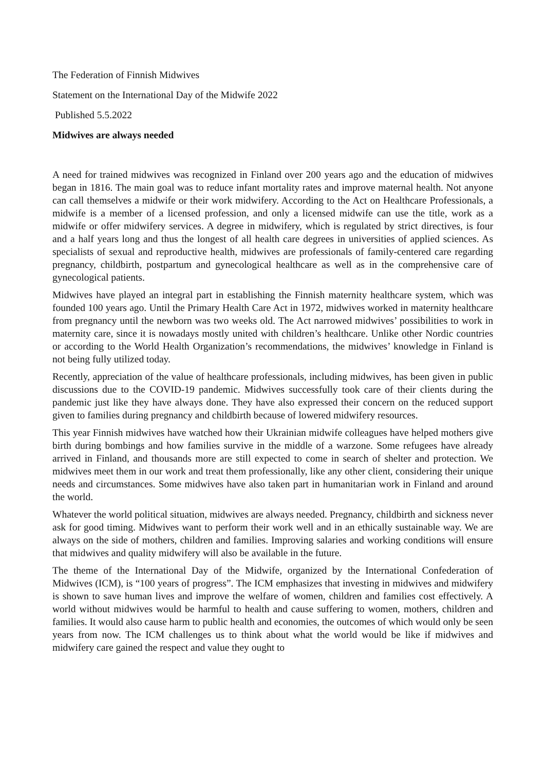The Federation of Finnish Midwives
Statement on the International Day of the Midwife 2022
Published 5.5.2022
Midwives are always needed
A need for trained midwives was recognized in Finland over 200 years ago and the education of midwives began in 1816. The main goal was to reduce infant mortality rates and improve maternal health. Not anyone can call themselves a midwife or their work midwifery. According to the Act on Healthcare Professionals, a midwife is a member of a licensed profession, and only a licensed midwife can use the title, work as a midwife or offer midwifery services. A degree in midwifery, which is regulated by strict directives, is four and a half years long and thus the longest of all health care degrees in universities of applied sciences. As specialists of sexual and reproductive health, midwives are professionals of family-centered care regarding pregnancy, childbirth, postpartum and gynecological healthcare as well as in the comprehensive care of gynecological patients.
Midwives have played an integral part in establishing the Finnish maternity healthcare system, which was founded 100 years ago. Until the Primary Health Care Act in 1972, midwives worked in maternity healthcare from pregnancy until the newborn was two weeks old. The Act narrowed midwives’ possibilities to work in maternity care, since it is nowadays mostly united with children’s healthcare. Unlike other Nordic countries or according to the World Health Organization’s recommendations, the midwives’ knowledge in Finland is not being fully utilized today.
Recently, appreciation of the value of healthcare professionals, including midwives, has been given in public discussions due to the COVID-19 pandemic. Midwives successfully took care of their clients during the pandemic just like they have always done. They have also expressed their concern on the reduced support given to families during pregnancy and childbirth because of lowered midwifery resources.
This year Finnish midwives have watched how their Ukrainian midwife colleagues have helped mothers give birth during bombings and how families survive in the middle of a warzone. Some refugees have already arrived in Finland, and thousands more are still expected to come in search of shelter and protection. We midwives meet them in our work and treat them professionally, like any other client, considering their unique needs and circumstances. Some midwives have also taken part in humanitarian work in Finland and around the world.
Whatever the world political situation, midwives are always needed. Pregnancy, childbirth and sickness never ask for good timing. Midwives want to perform their work well and in an ethically sustainable way. We are always on the side of mothers, children and families. Improving salaries and working conditions will ensure that midwives and quality midwifery will also be available in the future.
The theme of the International Day of the Midwife, organized by the International Confederation of Midwives (ICM), is “100 years of progress”. The ICM emphasizes that investing in midwives and midwifery is shown to save human lives and improve the welfare of women, children and families cost effectively. A world without midwives would be harmful to health and cause suffering to women, mothers, children and families. It would also cause harm to public health and economies, the outcomes of which would only be seen years from now. The ICM challenges us to think about what the world would be like if midwives and midwifery care gained the respect and value they ought to